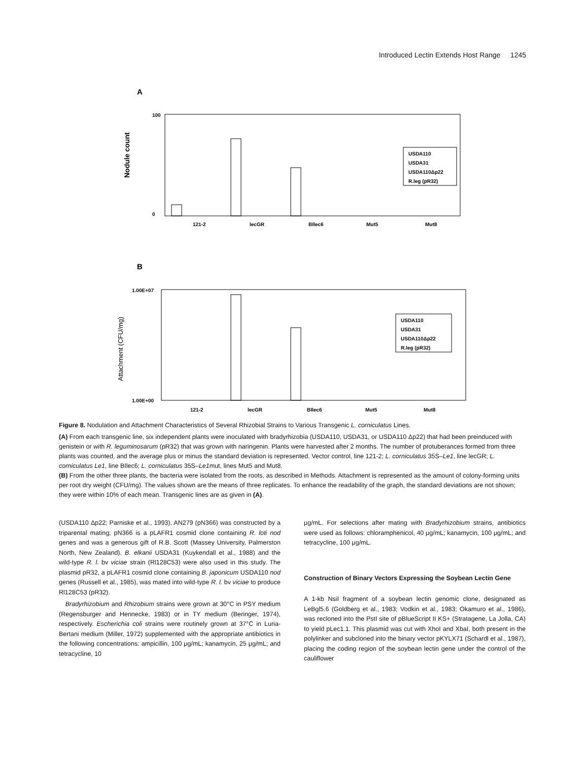Introduced Lectin Extends Host Range 1245
A
Nodule count
100
0
USDA110
USDA31
USDA110Δp22
R.leg (pR32)
121-2
lecGR
BIlec6
Mut5
Mut8
B
Attachment (CFU/mg)
1.00E+07
1.00E+00
USDA110
USDA31
USDA110Δp22
R.leg (pR32)
121-2
lecGR
BIlec6
Mut5
Mut8
Figure 8. Nodulation and Attachment Characteristics of Several Rhizobial Strains to Various Transgenic L. corniculatus Lines.
(A) From each transgenic line, six independent plants were inoculated with bradyrhizobia (USDA110, USDA31, or USDA110 Δp22) that had been preinduced with genistein or with R. leguminosarum (pR32) that was grown with naringenin. Plants were harvested after 2 months. The number of protuberances formed from three plants was counted, and the average plus or minus the standard deviation is represented. Vector control, line 121-2; L. corniculatus 35S–Le1, line lecGR; L. corniculatus Le1, line BIlec6; L. corniculatus 35S–Le1mut, lines Mut5 and Mut8.
(B) From the other three plants, the bacteria were isolated from the roots, as described in Methods. Attachment is represented as the amount of colony-forming units per root dry weight (CFU/mg). The values shown are the means of three replicates. To enhance the readability of the graph, the standard deviations are not shown; they were within 10% of each mean. Transgenic lines are as given in (A).
(USDA110 Δp22; Parniske et al., 1993). AN279 (pN366) was constructed by a triparental mating; pN366 is a pLAFR1 cosmid clone containing R. loti nod genes and was a generous gift of R.B. Scott (Massey University, Palmerston North, New Zealand). B. elkanii USDA31 (Kuykendall et al., 1988) and the wild-type R. l. bv viciae strain (Rl128C53) were also used in this study. The plasmid pR32, a pLAFR1 cosmid clone containing B. japonicum USDA110 nod genes (Russell et al., 1985), was mated into wild-type R. l. bv viciae to produce Rl128C53 (pR32).
Bradyrhizobium and Rhizobium strains were grown at 30°C in PSY medium (Regensburger and Hennecke, 1983) or in TY medium (Beringer, 1974), respectively. Escherichia coli strains were routinely grown at 37°C in Luria-Bertani medium (Miller, 1972) supplemented with the appropriate antibiotics in the following concentrations: ampicillin, 100 μg/mL; kanamycin, 25 μg/mL; and tetracycline, 10
μg/mL. For selections after mating with Bradyrhizobium strains, antibiotics were used as follows: chloramphenicol, 40 μg/mL; kanamycin, 100 μg/mL; and tetracycline, 100 μg/mL.
Construction of Binary Vectors Expressing the Soybean Lectin Gene
A 1-kb NsiI fragment of a soybean lectin genomic clone, designated as LeBgl5.6 (Goldberg et al., 1983; Vodkin et al., 1983; Okamuro et al., 1986), was recloned into the PstI site of pBlueScript II KS+ (Stratagene, La Jolla, CA) to yield pLec1.1. This plasmid was cut with XhoI and XbaI, both present in the polylinker and subcloned into the binary vector pKYLX71 (Schardl et al., 1987), placing the coding region of the soybean lectin gene under the control of the cauliflower